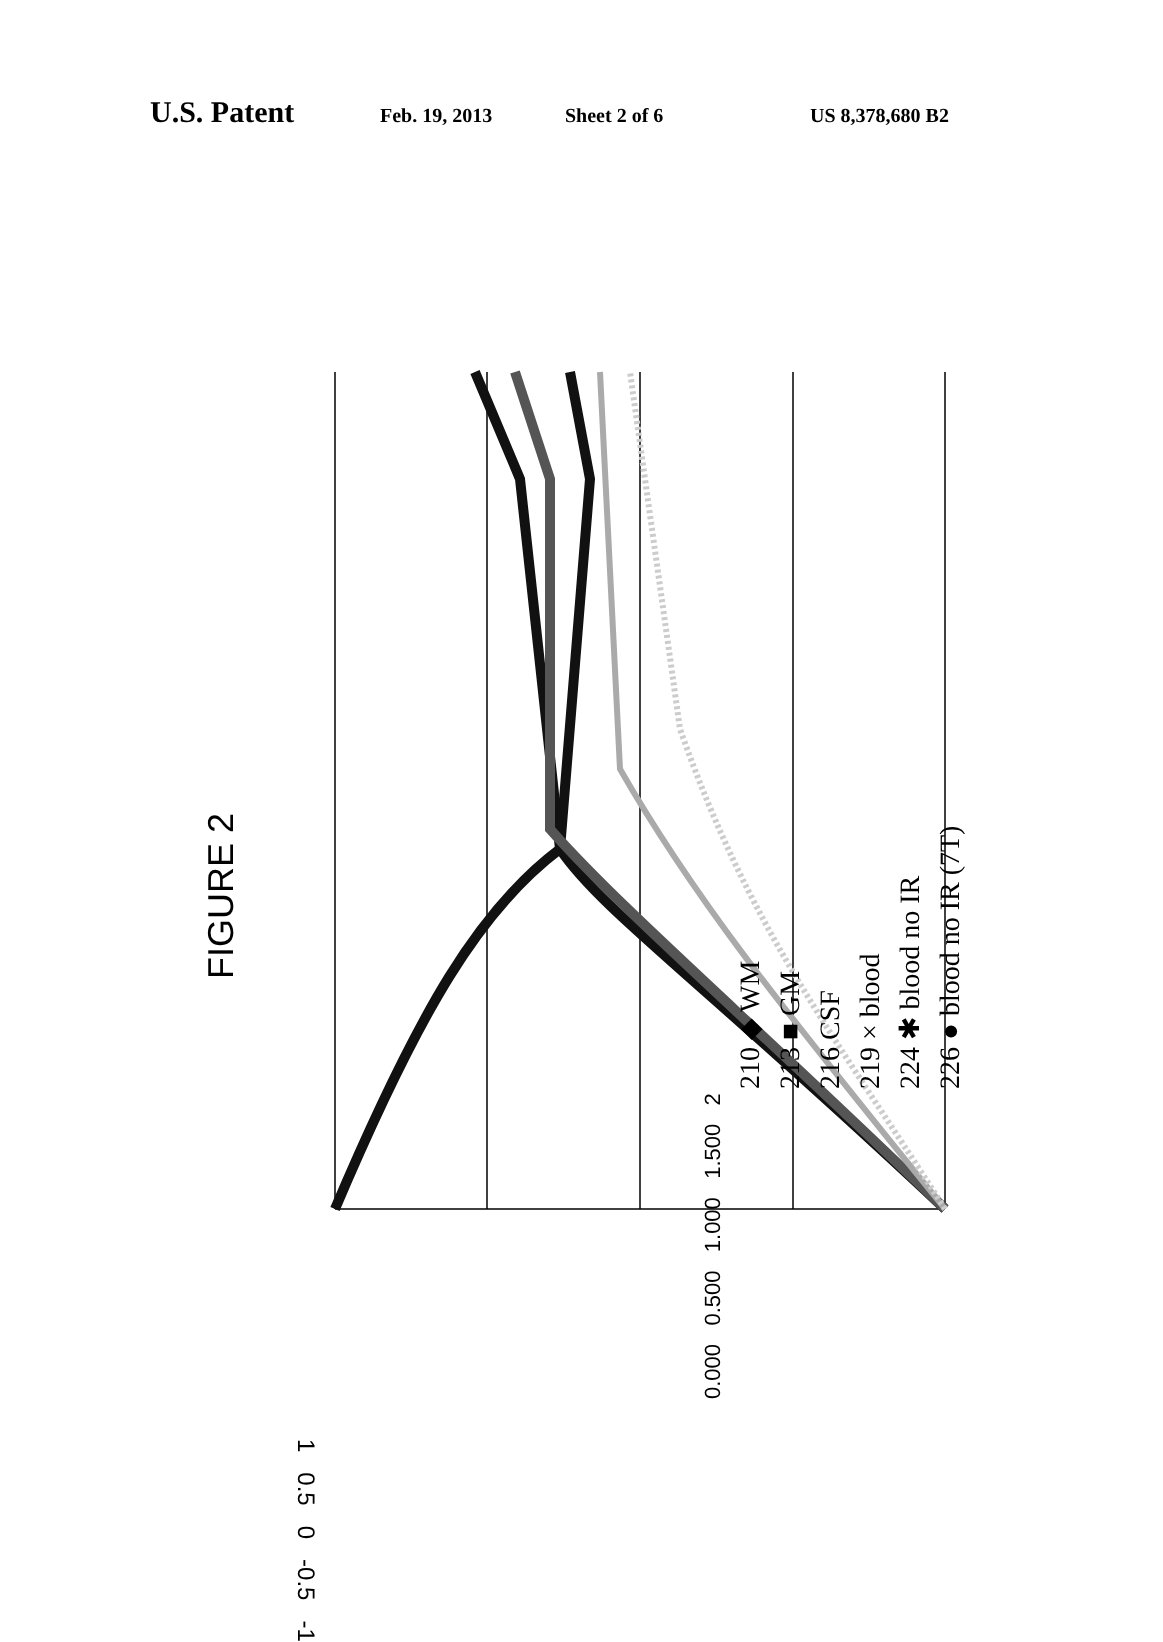U.S. Patent Feb. 19, 2013 Sheet 2 of 6 US 8,378,680 B2
FIGURE 2
1 0.5 0 -0.5 -1
0.000 0.500 1.000 1.500 2
210 ◆ WM
213 ■ GM
216 CSF
219 × blood
224 ✱ blood no IR
226 ● blood no IR (7T)